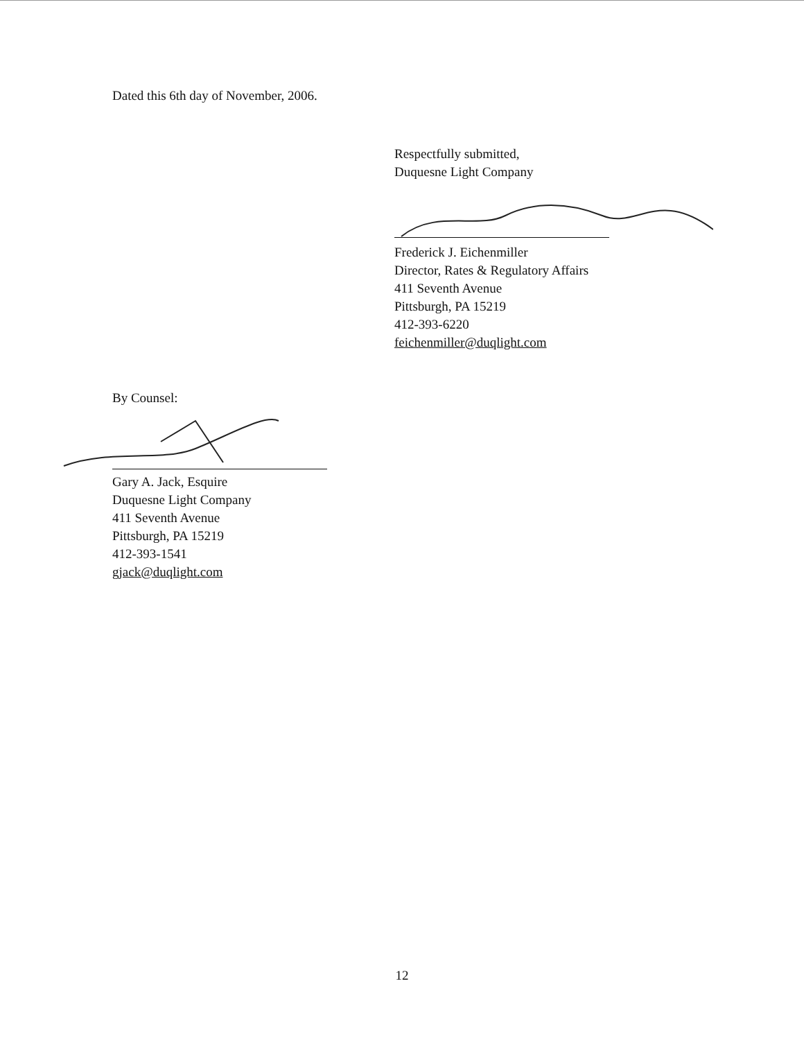Dated this 6th day of November, 2006.
Respectfully submitted,
Duquesne Light Company
Frederick J. Eichenmiller
Director, Rates & Regulatory Affairs
411 Seventh Avenue
Pittsburgh, PA 15219
412-393-6220
feichenmiller@duqlight.com
By Counsel:
Gary A. Jack, Esquire
Duquesne Light Company
411 Seventh Avenue
Pittsburgh, PA 15219
412-393-1541
gjack@duqlight.com
12